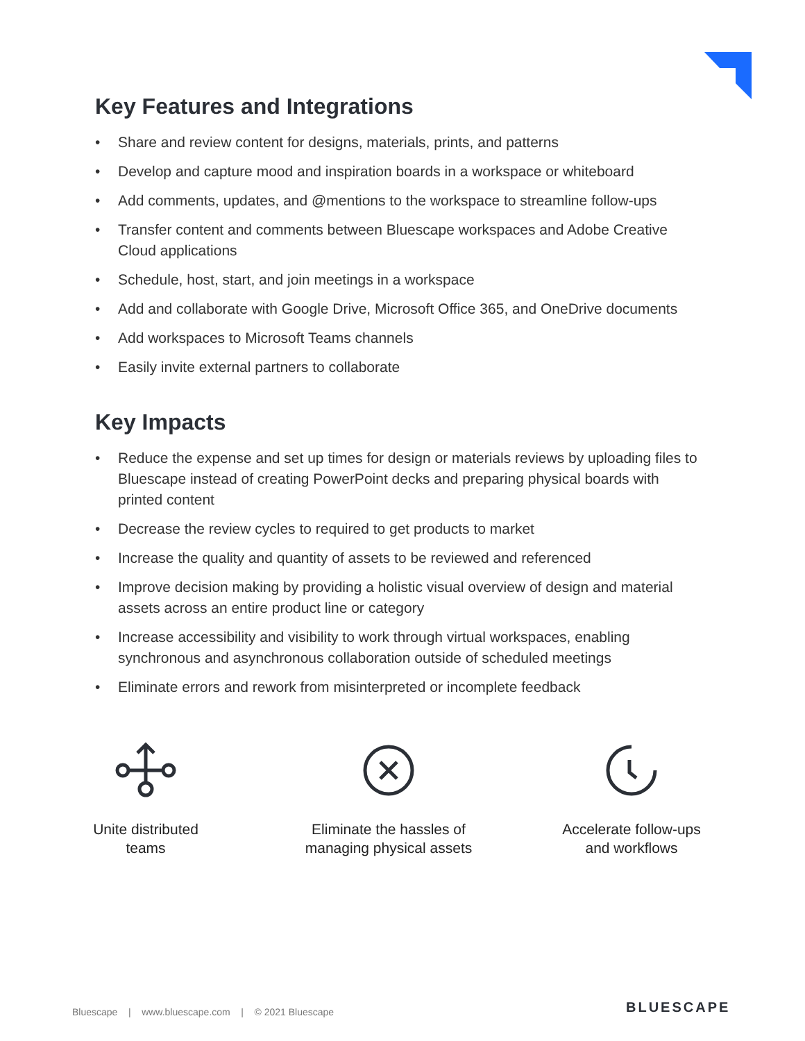Key Features and Integrations
• Share and review content for designs, materials, prints, and patterns
• Develop and capture mood and inspiration boards in a workspace or whiteboard
• Add comments, updates, and @mentions to the workspace to streamline follow-ups
• Transfer content and comments between Bluescape workspaces and Adobe Creative Cloud applications
• Schedule, host, start, and join meetings in a workspace
• Add and collaborate with Google Drive, Microsoft Office 365, and OneDrive documents
• Add workspaces to Microsoft Teams channels
• Easily invite external partners to collaborate
Key Impacts
• Reduce the expense and set up times for design or materials reviews by uploading files to Bluescape instead of creating PowerPoint decks and preparing physical boards with printed content
• Decrease the review cycles to required to get products to market
• Increase the quality and quantity of assets to be reviewed and referenced
• Improve decision making by providing a holistic visual overview of design and material assets across an entire product line or category
• Increase accessibility and visibility to work through virtual workspaces, enabling synchronous and asynchronous collaboration outside of scheduled meetings
• Eliminate errors and rework from misinterpreted or incomplete feedback
Unite distributed
teams
Eliminate the hassles of
managing physical assets
Accelerate follow-ups
and workflows
Bluescape | www.bluescape.com | © 2021 Bluescape
BLUESCAPE